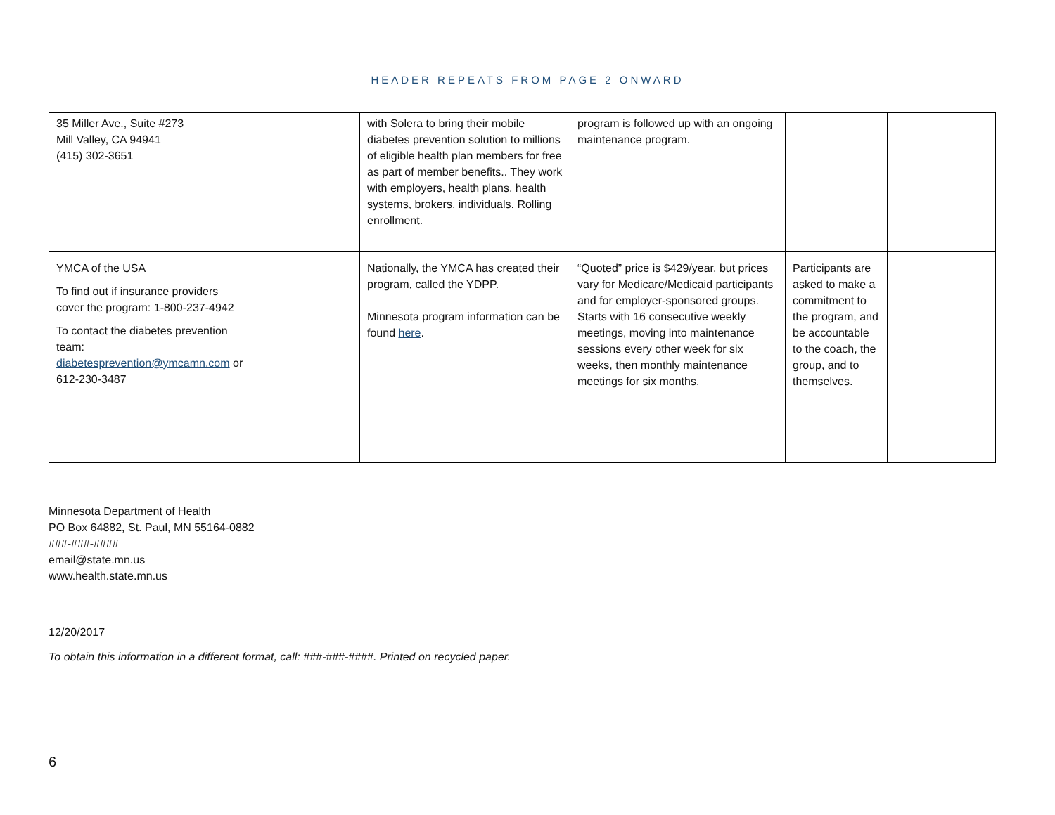HEADER REPEATS FROM PAGE 2 ONWARD
| 35 Miller Ave., Suite #273 Mill Valley, CA 94941 (415) 302-3651 | | with Solera to bring their mobile diabetes prevention solution to millions of eligible health plan members for free as part of member benefits.. They work with employers, health plans, health systems, brokers, individuals. Rolling enrollment. | program is followed up with an ongoing maintenance program. | | |
| YMCA of the USA To find out if insurance providers cover the program: 1-800-237-4942 To contact the diabetes prevention team: diabetesprevention@ymcamn.com or 612-230-3487 | | Nationally, the YMCA has created their program, called the YDPP. Minnesota program information can be found here . | “Quoted” price is $429/year, but prices vary for Medicare/Medicaid participants and for employer-sponsored groups. Starts with 16 consecutive weekly meetings, moving into maintenance sessions every other week for six weeks, then monthly maintenance meetings for six months. | Participants are asked to make a commitment to the program, and be accountable to the coach, the group, and to themselves. | |
Minnesota Department of Health
PO Box 64882, St. Paul, MN 55164-0882
###-###-####
email@state.mn.us
www.health.state.mn.us
12/20/2017
To obtain this information in a different format, call: ###-###-####. Printed on recycled paper.
6